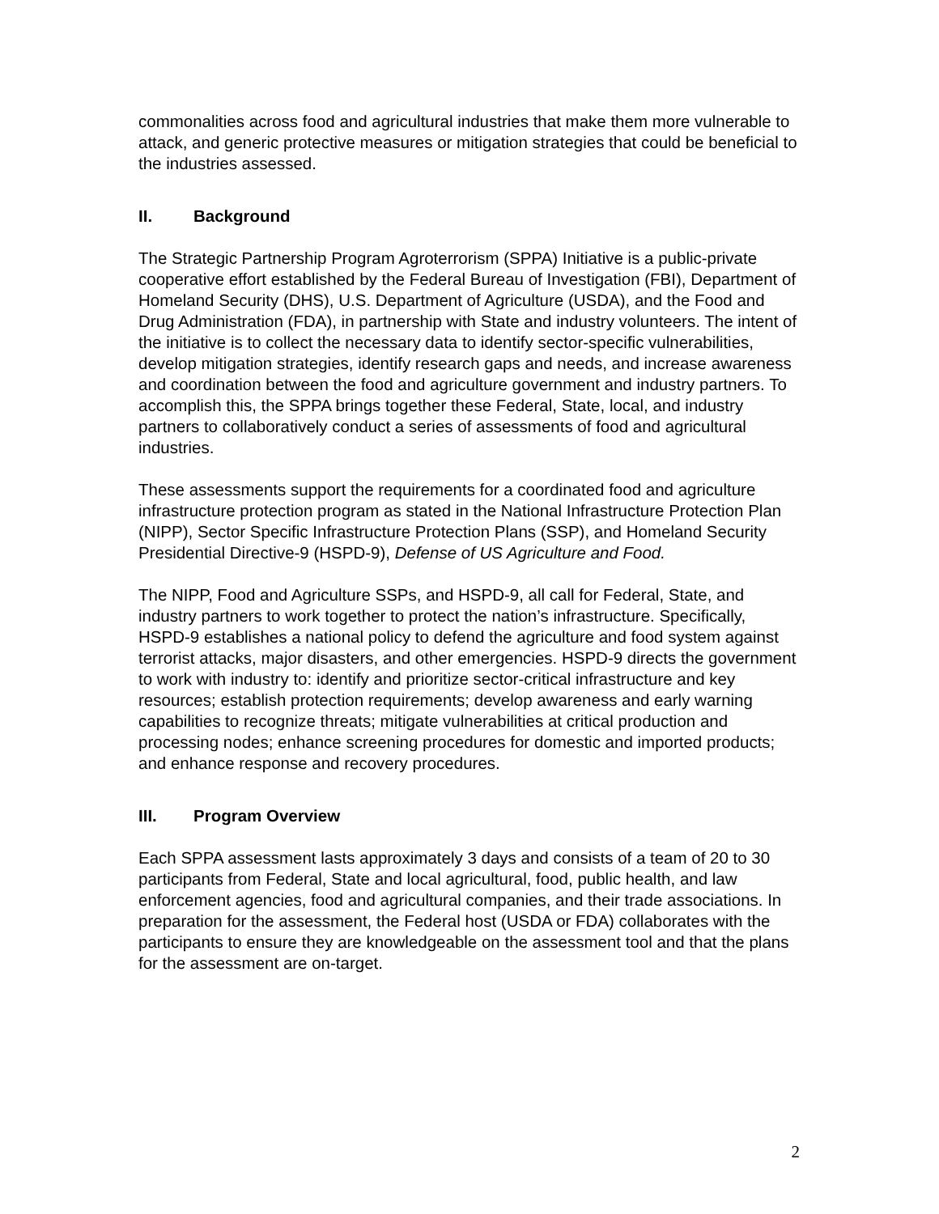commonalities across food and agricultural industries that make them more vulnerable to attack, and generic protective measures or mitigation strategies that could be beneficial to the industries assessed.
II. Background
The Strategic Partnership Program Agroterrorism (SPPA) Initiative is a public-private cooperative effort established by the Federal Bureau of Investigation (FBI), Department of Homeland Security (DHS), U.S. Department of Agriculture (USDA), and the Food and Drug Administration (FDA), in partnership with State and industry volunteers. The intent of the initiative is to collect the necessary data to identify sector-specific vulnerabilities, develop mitigation strategies, identify research gaps and needs, and increase awareness and coordination between the food and agriculture government and industry partners. To accomplish this, the SPPA brings together these Federal, State, local, and industry partners to collaboratively conduct a series of assessments of food and agricultural industries.
These assessments support the requirements for a coordinated food and agriculture infrastructure protection program as stated in the National Infrastructure Protection Plan (NIPP), Sector Specific Infrastructure Protection Plans (SSP), and Homeland Security Presidential Directive-9 (HSPD-9), Defense of US Agriculture and Food.
The NIPP, Food and Agriculture SSPs, and HSPD-9, all call for Federal, State, and industry partners to work together to protect the nation’s infrastructure. Specifically, HSPD-9 establishes a national policy to defend the agriculture and food system against terrorist attacks, major disasters, and other emergencies. HSPD-9 directs the government to work with industry to: identify and prioritize sector-critical infrastructure and key resources; establish protection requirements; develop awareness and early warning capabilities to recognize threats; mitigate vulnerabilities at critical production and processing nodes; enhance screening procedures for domestic and imported products; and enhance response and recovery procedures.
III. Program Overview
Each SPPA assessment lasts approximately 3 days and consists of a team of 20 to 30 participants from Federal, State and local agricultural, food, public health, and law enforcement agencies, food and agricultural companies, and their trade associations. In preparation for the assessment, the Federal host (USDA or FDA) collaborates with the participants to ensure they are knowledgeable on the assessment tool and that the plans for the assessment are on-target.
2